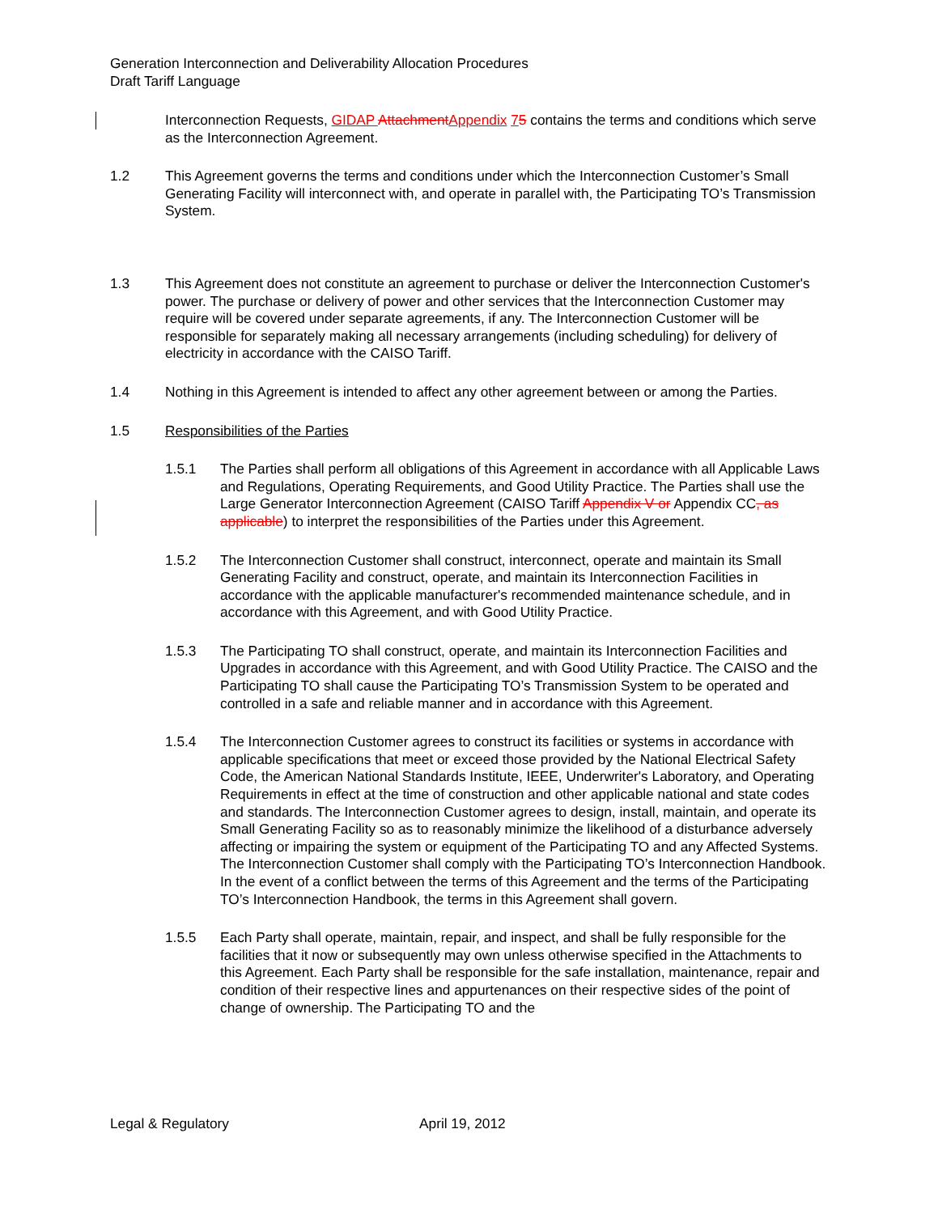Generation Interconnection and Deliverability Allocation Procedures
Draft Tariff Language
Interconnection Requests, GIDAP Attachment Appendix 75 contains the terms and conditions which serve as the Interconnection Agreement.
1.2 This Agreement governs the terms and conditions under which the Interconnection Customer’s Small Generating Facility will interconnect with, and operate in parallel with, the Participating TO’s Transmission System.
1.3 This Agreement does not constitute an agreement to purchase or deliver the Interconnection Customer's power. The purchase or delivery of power and other services that the Interconnection Customer may require will be covered under separate agreements, if any. The Interconnection Customer will be responsible for separately making all necessary arrangements (including scheduling) for delivery of electricity in accordance with the CAISO Tariff.
1.4 Nothing in this Agreement is intended to affect any other agreement between or among the Parties.
1.5 Responsibilities of the Parties
1.5.1 The Parties shall perform all obligations of this Agreement in accordance with all Applicable Laws and Regulations, Operating Requirements, and Good Utility Practice. The Parties shall use the Large Generator Interconnection Agreement (CAISO Tariff Appendix V or Appendix CC, as applicable) to interpret the responsibilities of the Parties under this Agreement.
1.5.2 The Interconnection Customer shall construct, interconnect, operate and maintain its Small Generating Facility and construct, operate, and maintain its Interconnection Facilities in accordance with the applicable manufacturer's recommended maintenance schedule, and in accordance with this Agreement, and with Good Utility Practice.
1.5.3 The Participating TO shall construct, operate, and maintain its Interconnection Facilities and Upgrades in accordance with this Agreement, and with Good Utility Practice. The CAISO and the Participating TO shall cause the Participating TO’s Transmission System to be operated and controlled in a safe and reliable manner and in accordance with this Agreement.
1.5.4 The Interconnection Customer agrees to construct its facilities or systems in accordance with applicable specifications that meet or exceed those provided by the National Electrical Safety Code, the American National Standards Institute, IEEE, Underwriter's Laboratory, and Operating Requirements in effect at the time of construction and other applicable national and state codes and standards. The Interconnection Customer agrees to design, install, maintain, and operate its Small Generating Facility so as to reasonably minimize the likelihood of a disturbance adversely affecting or impairing the system or equipment of the Participating TO and any Affected Systems. The Interconnection Customer shall comply with the Participating TO’s Interconnection Handbook. In the event of a conflict between the terms of this Agreement and the terms of the Participating TO’s Interconnection Handbook, the terms in this Agreement shall govern.
1.5.5 Each Party shall operate, maintain, repair, and inspect, and shall be fully responsible for the facilities that it now or subsequently may own unless otherwise specified in the Attachments to this Agreement. Each Party shall be responsible for the safe installation, maintenance, repair and condition of their respective lines and appurtenances on their respective sides of the point of change of ownership. The Participating TO and the
Legal & Regulatory April 19, 2012